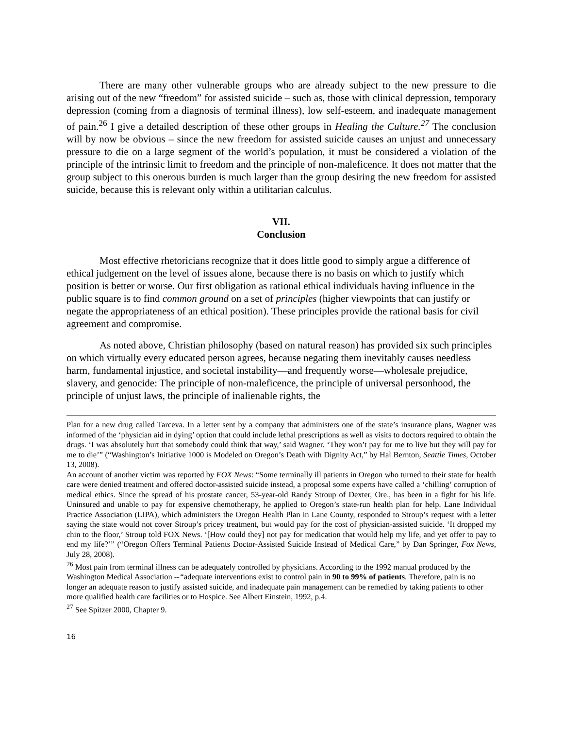There are many other vulnerable groups who are already subject to the new pressure to die arising out of the new “freedom” for assisted suicide – such as, those with clinical depression, temporary depression (coming from a diagnosis of terminal illness), low self-esteem, and inadequate management of pain.<sup>26</sup> I give a detailed description of these other groups in Healing the Culture.<sup>27</sup> The conclusion will by now be obvious – since the new freedom for assisted suicide causes an unjust and unnecessary pressure to die on a large segment of the world’s population, it must be considered a violation of the principle of the intrinsic limit to freedom and the principle of non-maleficence. It does not matter that the group subject to this onerous burden is much larger than the group desiring the new freedom for assisted suicide, because this is relevant only within a utilitarian calculus.
VII.
Conclusion
Most effective rhetoricians recognize that it does little good to simply argue a difference of ethical judgement on the level of issues alone, because there is no basis on which to justify which position is better or worse. Our first obligation as rational ethical individuals having influence in the public square is to find common ground on a set of principles (higher viewpoints that can justify or negate the appropriateness of an ethical position). These principles provide the rational basis for civil agreement and compromise.
As noted above, Christian philosophy (based on natural reason) has provided six such principles on which virtually every educated person agrees, because negating them inevitably causes needless harm, fundamental injustice, and societal instability—and frequently worse—wholesale prejudice, slavery, and genocide: The principle of non-maleficence, the principle of universal personhood, the principle of unjust laws, the principle of inalienable rights, the
Plan for a new drug called Tarceva. In a letter sent by a company that administers one of the state’s insurance plans, Wagner was informed of the ‘physician aid in dying’ option that could include lethal prescriptions as well as visits to doctors required to obtain the drugs. ‘I was absolutely hurt that somebody could think that way,’ said Wagner. ‘They won’t pay for me to live but they will pay for me to die’” (“Washington’s Initiative 1000 is Modeled on Oregon’s Death with Dignity Act,” by Hal Bernton, Seattle Times, October 13, 2008).
An account of another victim was reported by FOX News: “Some terminally ill patients in Oregon who turned to their state for health care were denied treatment and offered doctor-assisted suicide instead, a proposal some experts have called a ‘chilling’ corruption of medical ethics. Since the spread of his prostate cancer, 53-year-old Randy Stroup of Dexter, Ore., has been in a fight for his life. Uninsured and unable to pay for expensive chemotherapy, he applied to Oregon’s state-run health plan for help. Lane Individual Practice Association (LIPA), which administers the Oregon Health Plan in Lane County, responded to Stroup’s request with a letter saying the state would not cover Stroup’s pricey treatment, but would pay for the cost of physician-assisted suicide. ‘It dropped my chin to the floor,’ Stroup told FOX News. ‘[How could they] not pay for medication that would help my life, and yet offer to pay to end my life?’” (“Oregon Offers Terminal Patients Doctor-Assisted Suicide Instead of Medical Care,” by Dan Springer, Fox News, July 28, 2008).
<sup>26</sup> Most pain from terminal illness can be adequately controlled by physicians. According to the 1992 manual produced by the Washington Medical Association --“adequate interventions exist to control pain in 90 to 99% of patients. Therefore, pain is no longer an adequate reason to justify assisted suicide, and inadequate pain management can be remedied by taking patients to other more qualified health care facilities or to Hospice. See Albert Einstein, 1992, p.4.
<sup>27</sup> See Spitzer 2000, Chapter 9.
16